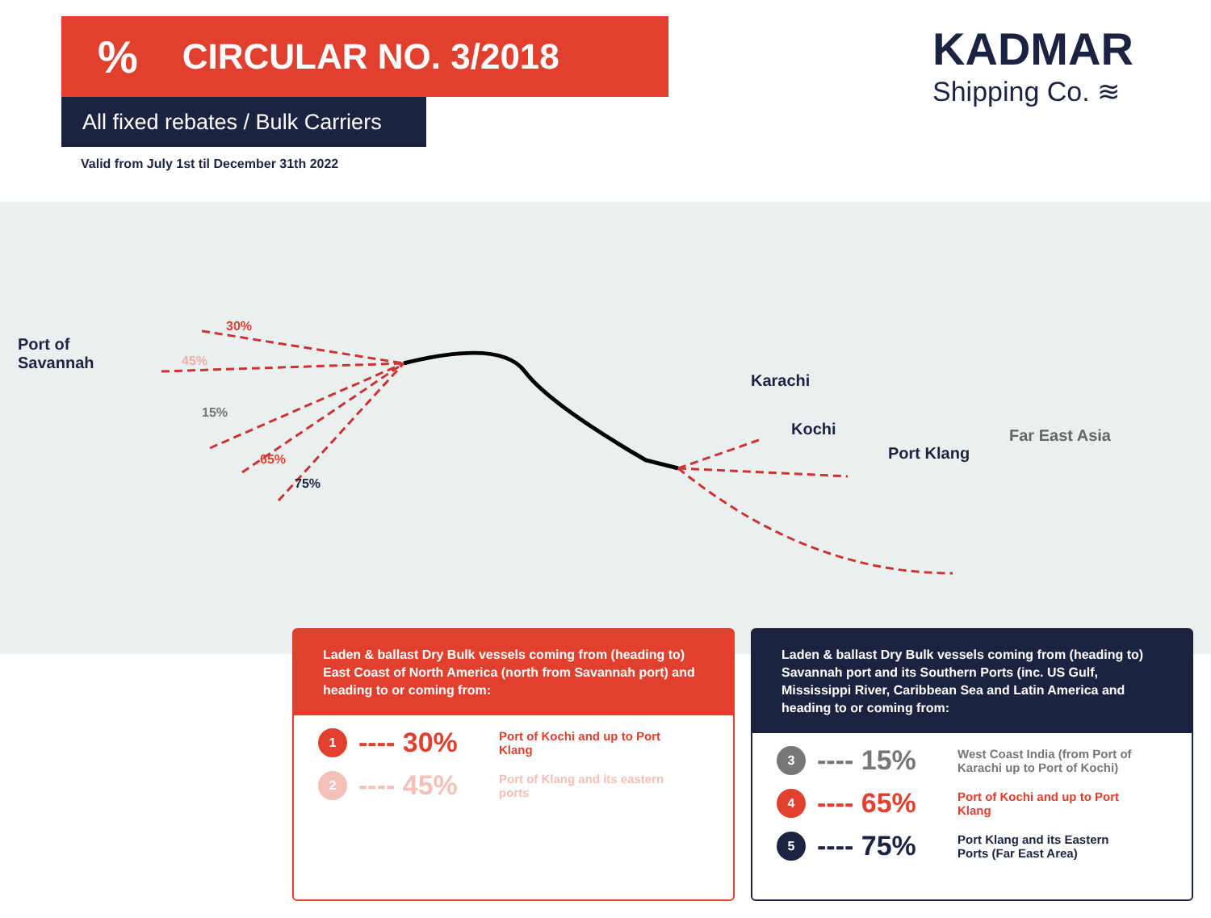% CIRCULAR NO. 3/2018
All fixed rebates / Bulk Carriers
Valid from July 1st til December 31th 2022
KADMAR
Shipping Co. ≋
Port of
Savannah
30%
45%
15%
65%
75%
Karachi
Kochi
Port Klang
Far East Asia
Laden & ballast Dry Bulk vessels coming from (heading to) East Coast of North America (north from Savannah port) and heading to or coming from:
1
---- 30%
Port of Kochi and up to Port Klang
2
---- 45%
Port of Klang and its eastern ports
Laden & ballast Dry Bulk vessels coming from (heading to) Savannah port and its Southern Ports (inc. US Gulf, Mississippi River, Caribbean Sea and Latin America and heading to or coming from:
3
---- 15%
West Coast India (from Port of Karachi up to Port of Kochi)
4
---- 65%
Port of Kochi and up to Port Klang
5
---- 75%
Port Klang and its Eastern Ports (Far East Area)